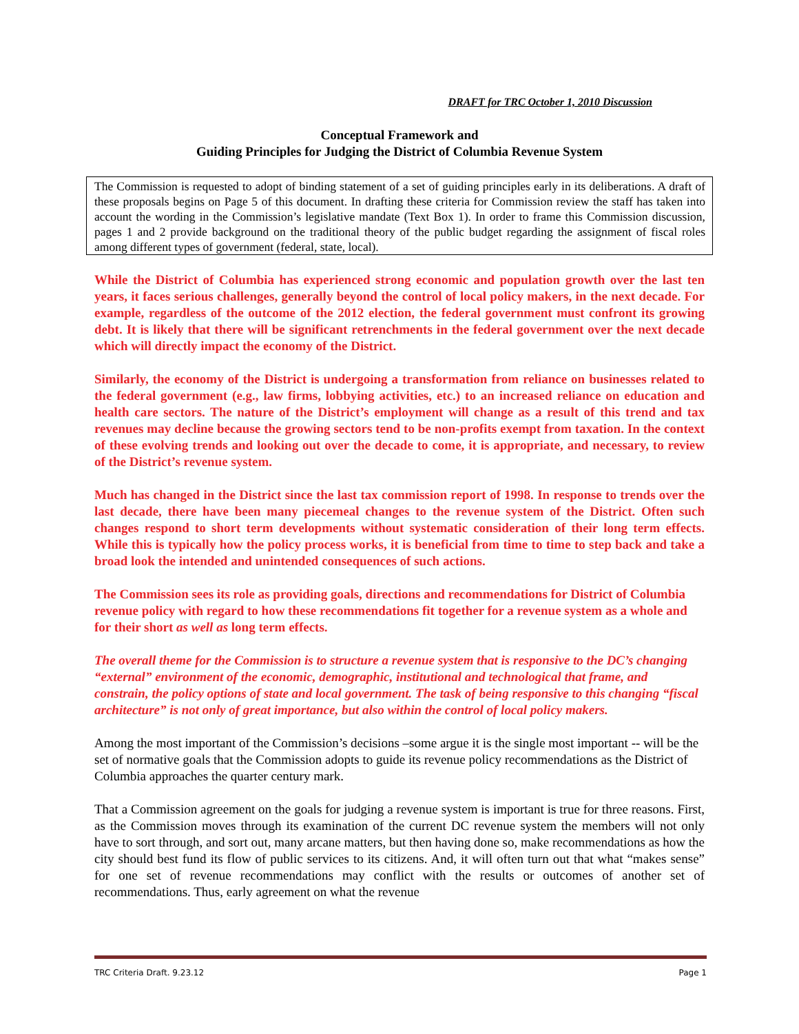DRAFT for TRC October 1, 2010 Discussion
Conceptual Framework and
Guiding Principles for Judging the District of Columbia Revenue System
The Commission is requested to adopt of binding statement of a set of guiding principles early in its deliberations. A draft of these proposals begins on Page 5 of this document. In drafting these criteria for Commission review the staff has taken into account the wording in the Commission’s legislative mandate (Text Box 1). In order to frame this Commission discussion, pages 1 and 2 provide background on the traditional theory of the public budget regarding the assignment of fiscal roles among different types of government (federal, state, local).
While the District of Columbia has experienced strong economic and population growth over the last ten years, it faces serious challenges, generally beyond the control of local policy makers, in the next decade. For example, regardless of the outcome of the 2012 election, the federal government must confront its growing debt. It is likely that there will be significant retrenchments in the federal government over the next decade which will directly impact the economy of the District.
Similarly, the economy of the District is undergoing a transformation from reliance on businesses related to the federal government (e.g., law firms, lobbying activities, etc.) to an increased reliance on education and health care sectors. The nature of the District’s employment will change as a result of this trend and tax revenues may decline because the growing sectors tend to be non-profits exempt from taxation. In the context of these evolving trends and looking out over the decade to come, it is appropriate, and necessary, to review of the District’s revenue system.
Much has changed in the District since the last tax commission report of 1998. In response to trends over the last decade, there have been many piecemeal changes to the revenue system of the District. Often such changes respond to short term developments without systematic consideration of their long term effects. While this is typically how the policy process works, it is beneficial from time to time to step back and take a broad look the intended and unintended consequences of such actions.
The Commission sees its role as providing goals, directions and recommendations for District of Columbia revenue policy with regard to how these recommendations fit together for a revenue system as a whole and for their short as well as long term effects.
The overall theme for the Commission is to structure a revenue system that is responsive to the DC’s changing “external” environment of the economic, demographic, institutional and technological that frame, and constrain, the policy options of state and local government. The task of being responsive to this changing “fiscal architecture” is not only of great importance, but also within the control of local policy makers.
Among the most important of the Commission’s decisions –some argue it is the single most important -- will be the set of normative goals that the Commission adopts to guide its revenue policy recommendations as the District of Columbia approaches the quarter century mark.
That a Commission agreement on the goals for judging a revenue system is important is true for three reasons. First, as the Commission moves through its examination of the current DC revenue system the members will not only have to sort through, and sort out, many arcane matters, but then having done so, make recommendations as how the city should best fund its flow of public services to its citizens. And, it will often turn out that what “makes sense” for one set of revenue recommendations may conflict with the results or outcomes of another set of recommendations. Thus, early agreement on what the revenue
TRC Criteria Draft. 9.23.12 Page 1